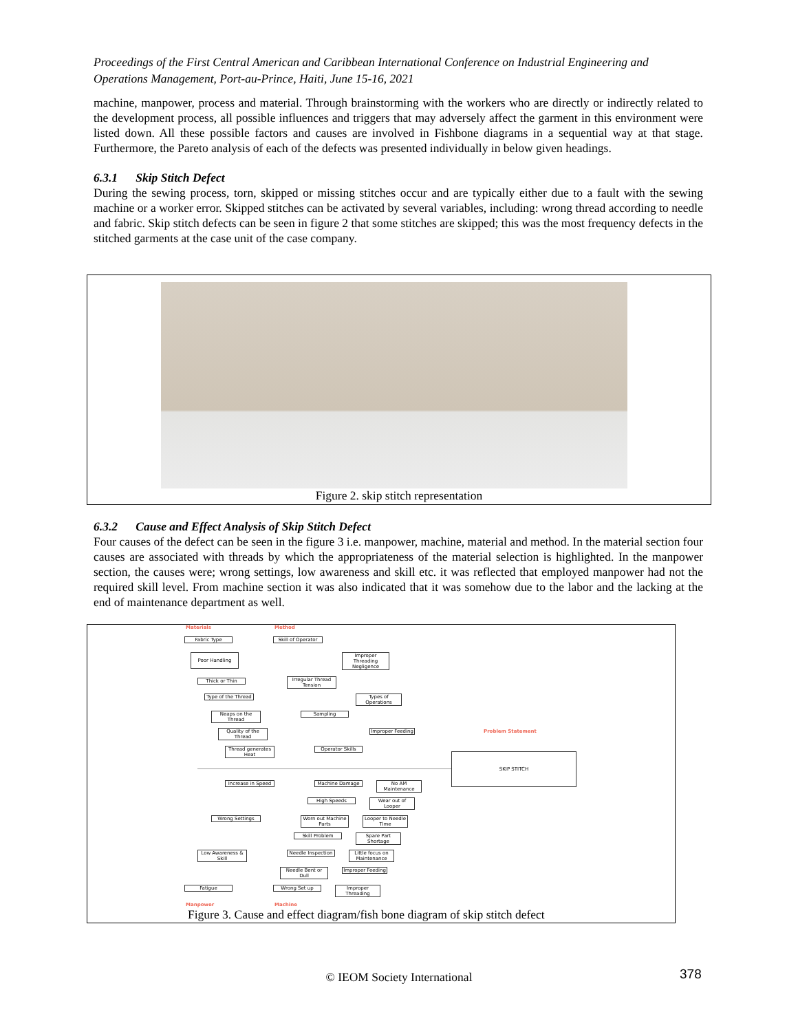Proceedings of the First Central American and Caribbean International Conference on Industrial Engineering and Operations Management, Port-au-Prince, Haiti, June 15-16, 2021
machine, manpower, process and material. Through brainstorming with the workers who are directly or indirectly related to the development process, all possible influences and triggers that may adversely affect the garment in this environment were listed down. All these possible factors and causes are involved in Fishbone diagrams in a sequential way at that stage. Furthermore, the Pareto analysis of each of the defects was presented individually in below given headings.
6.3.1 Skip Stitch Defect
During the sewing process, torn, skipped or missing stitches occur and are typically either due to a fault with the sewing machine or a worker error. Skipped stitches can be activated by several variables, including: wrong thread according to needle and fabric. Skip stitch defects can be seen in figure 2 that some stitches are skipped; this was the most frequency defects in the stitched garments at the case unit of the case company.
Figure 2. skip stitch representation
6.3.2 Cause and Effect Analysis of Skip Stitch Defect
Four causes of the defect can be seen in the figure 3 i.e. manpower, machine, material and method. In the material section four causes are associated with threads by which the appropriateness of the material selection is highlighted. In the manpower section, the causes were; wrong settings, low awareness and skill etc. it was reflected that employed manpower had not the required skill level. From machine section it was also indicated that it was somehow due to the labor and the lacking at the end of maintenance department as well.
Materials Method
Problem Statement
SKIP STITCH
Fabric Type
Poor Handling
Thick or Thin
Type of the Thread
Neaps on the Thread
Quality of the Thread
Thread generates Heat
Skill of Operator
Improper Threading Negligence
Irregular Thread Tension
Types of Operations
Sampling
Improper Feeding
Operator Skills
Increase in Speed
Wrong Settings
Low Awareness & Skill
Fatigue
Machine Damage
No AM Maintenance
High Speeds
Wear out of Looper
Worn out Machine Parts
Looper to Needle Time
Skill Problem
Spare Part Shortage
Needle Inspection
Little focus on Maintenance
Needle Bent or Dull
Improper Feeding
Wrong Set up
Improper Threading
Manpower Machine
Figure 3. Cause and effect diagram/fish bone diagram of skip stitch defect
© IEOM Society International 378